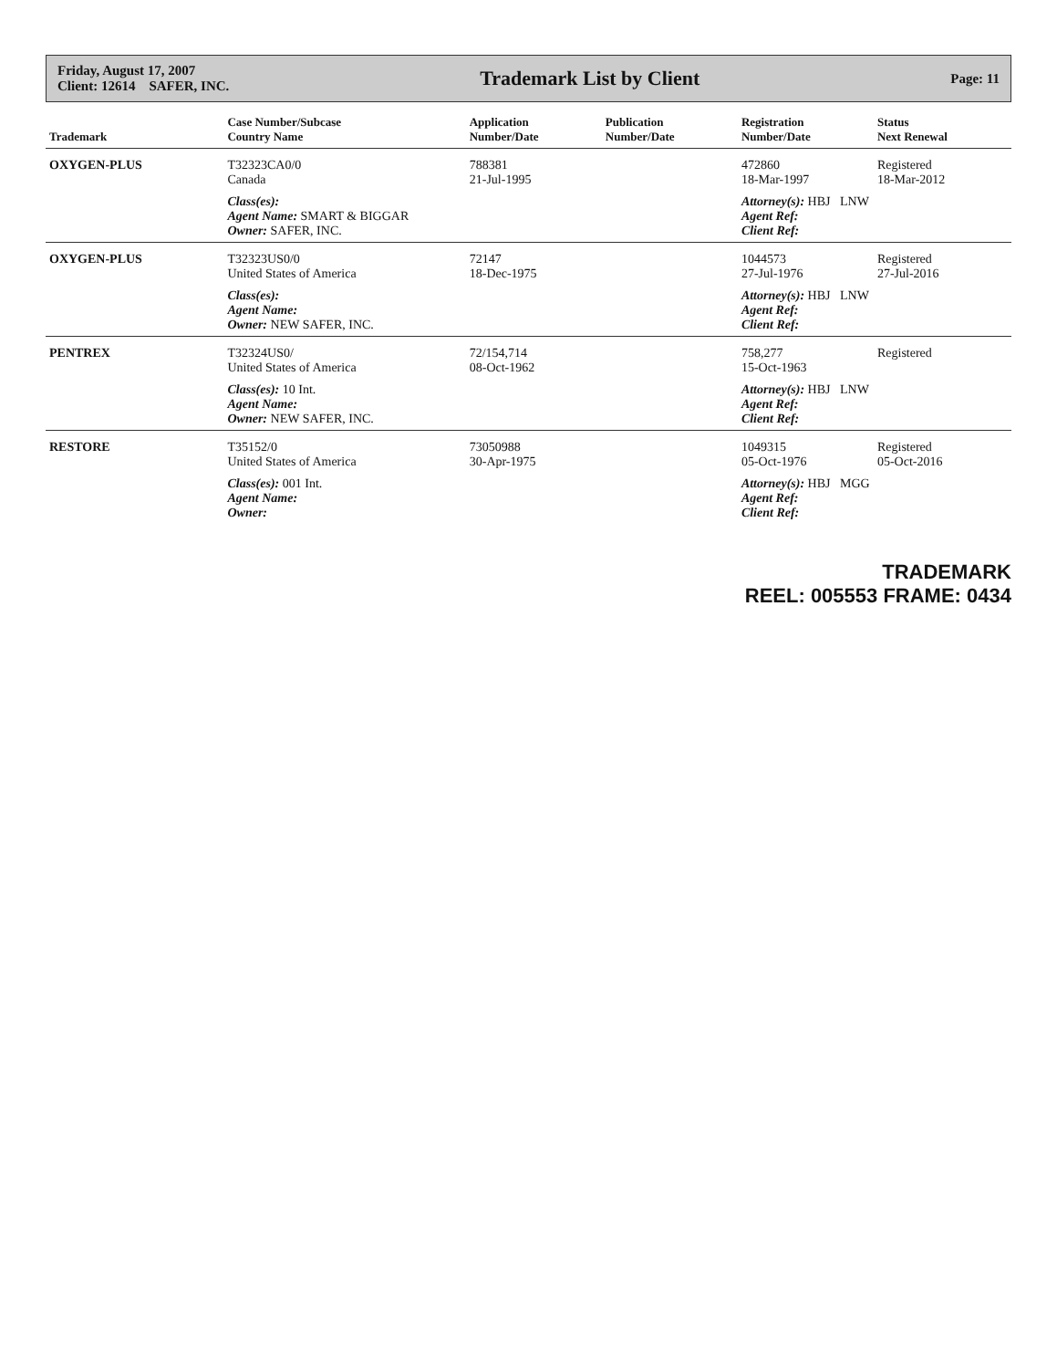Friday, August 17, 2007
Client: 12614 SAFER, INC.
Trademark List by Client
Page: 11
| Trademark | Case Number/Subcase Country Name | Application Number/Date | Publication Number/Date | Registration Number/Date | Status Next Renewal |
| --- | --- | --- | --- | --- | --- |
| OXYGEN-PLUS | T32323CA0/0 Canada | 788381 21-Jul-1995 | | 472860 18-Mar-1997 | Registered 18-Mar-2012 |
| | Class(es): Agent Name: SMART & BIGGAR Owner: SAFER, INC. | | | Attorney(s): HBJ LNW Agent Ref: Client Ref: | |
| OXYGEN-PLUS | T32323US0/0 United States of America | 72147 18-Dec-1975 | | 1044573 27-Jul-1976 | Registered 27-Jul-2016 |
| | Class(es): Agent Name: Owner: NEW SAFER, INC. | | | Attorney(s): HBJ LNW Agent Ref: Client Ref: | |
| PENTREX | T32324US0/ United States of America | 72/154,714 08-Oct-1962 | | 758,277 15-Oct-1963 | Registered |
| | Class(es): 10 Int. Agent Name: Owner: NEW SAFER, INC. | | | Attorney(s): HBJ LNW Agent Ref: Client Ref: | |
| RESTORE | T35152/0 United States of America | 73050988 30-Apr-1975 | | 1049315 05-Oct-1976 | Registered 05-Oct-2016 |
| | Class(es): 001 Int. Agent Name: Owner: | | | Attorney(s): HBJ MGG Agent Ref: Client Ref: | |
TRADEMARK
REEL: 005553 FRAME: 0434